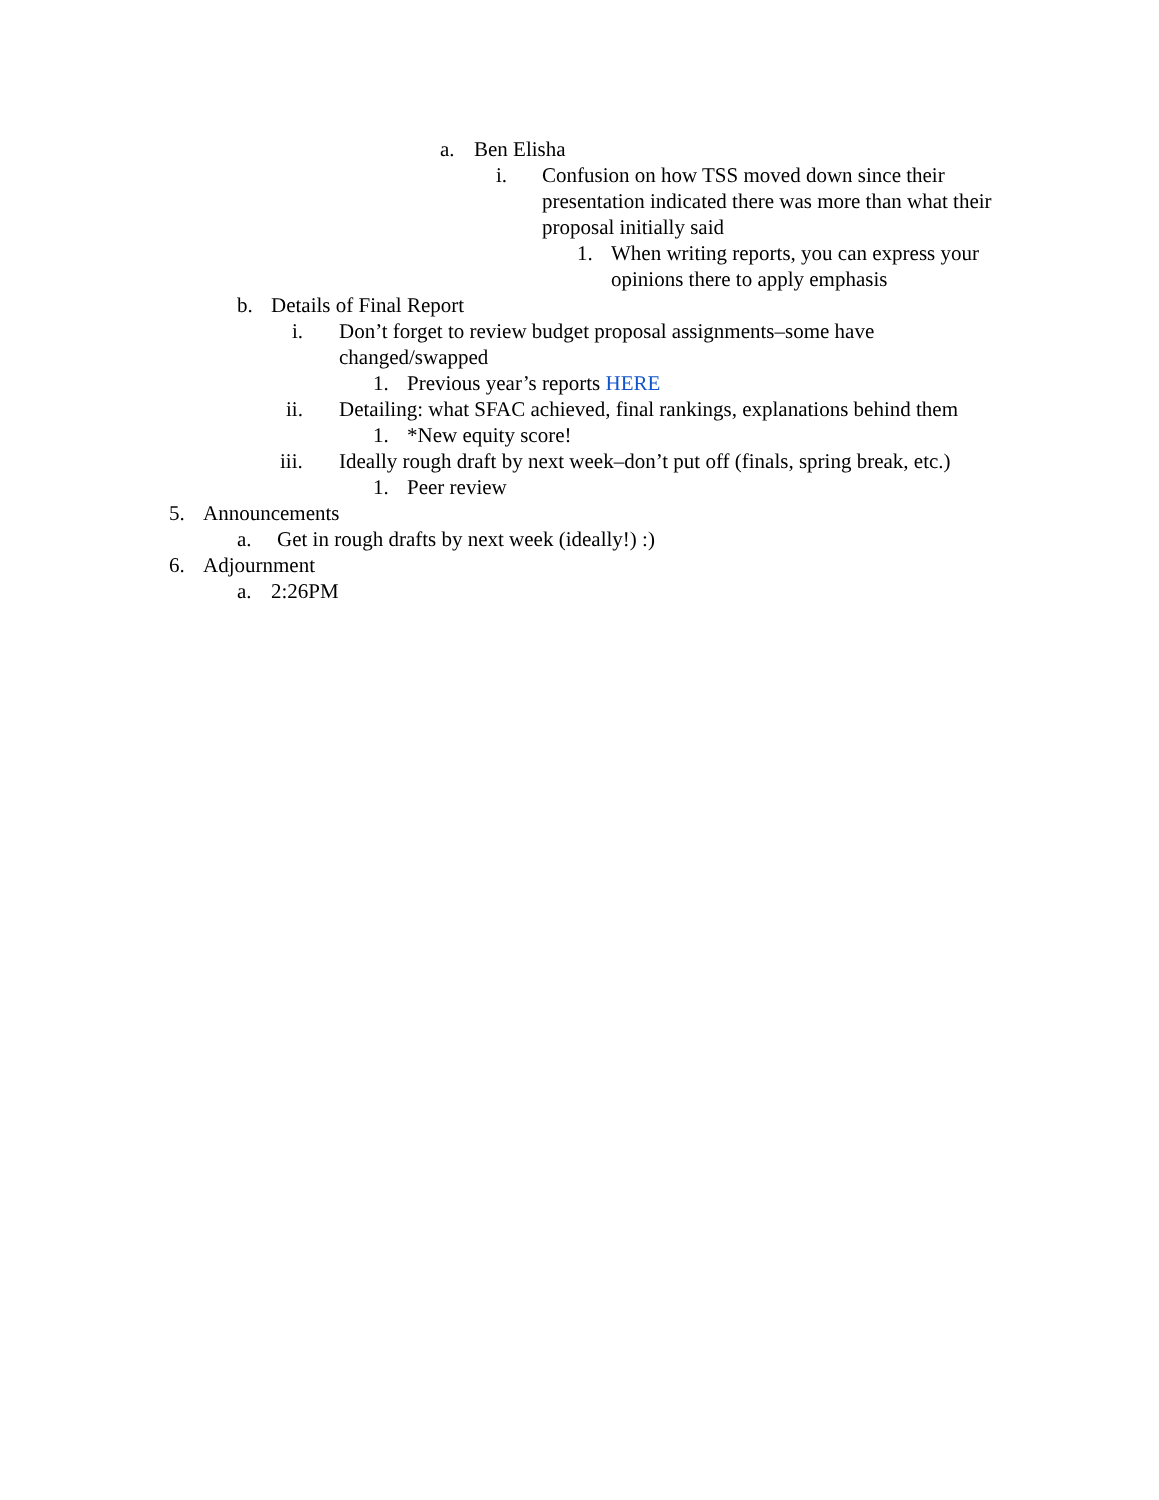a. Ben Elisha
i. Confusion on how TSS moved down since their presentation indicated there was more than what their proposal initially said
1. When writing reports, you can express your opinions there to apply emphasis
b. Details of Final Report
i. Don’t forget to review budget proposal assignments–some have changed/swapped
1. Previous year’s reports HERE
ii. Detailing: what SFAC achieved, final rankings, explanations behind them
1. *New equity score!
iii. Ideally rough draft by next week–don’t put off (finals, spring break, etc.)
1. Peer review
5. Announcements
a. Get in rough drafts by next week (ideally!) :)
6. Adjournment
a. 2:26PM